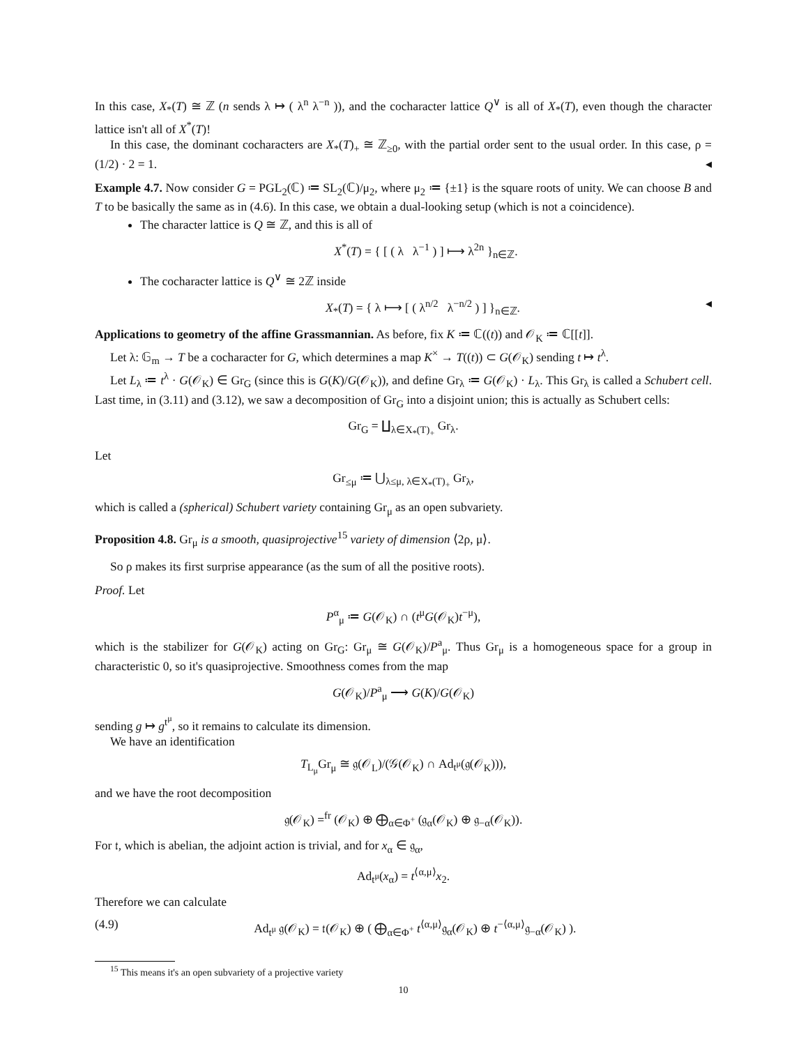In this case, X<sub>*</sub>(T) ≅ ℤ (n sends λ ↦ ( λ<sup>n</sup> λ<sup>−n</sup> )), and the cocharacter lattice Q<sup>∨</sup> is all of X<sub>*</sub>(T), even though the character lattice isn't all of X<sup>*</sup>(T)!
In this case, the dominant cocharacters are X<sub>*</sub>(T)<sub>+</sub> ≅ ℤ<sub>≥0</sub>, with the partial order sent to the usual order. In this case, ρ = (1/2) · 2 = 1. ◂
Example 4.7. Now consider G = PGL<sub>2</sub>(ℂ) ≔ SL<sub>2</sub>(ℂ)/μ<sub>2</sub>, where μ<sub>2</sub> ≔ {±1} is the square roots of unity. We can choose B and T to be basically the same as in (4.6). In this case, we obtain a dual-looking setup (which is not a coincidence).
The character lattice is Q ≅ ℤ, and this is all of
X<sup>*</sup>(T) = { [ ( λ λ<sup>−1</sup> ) ] ⟼ λ<sup>2n</sup> }<sub>n∈ℤ</sub>.
The cocharacter lattice is Q<sup>∨</sup> ≅ 2ℤ inside
X<sub>*</sub>(T) = { λ ⟼ [ ( λ<sup>n/2</sup> λ<sup>−n/2</sup> ) ] }<sub>n∈ℤ</sub>. ◂
Applications to geometry of the affine Grassmannian. As before, fix K ≔ ℂ((t)) and 𝒪<sub>K</sub> ≔ ℂ[[t]].
Let λ: 𝔾<sub>m</sub> → T be a cocharacter for G, which determines a map K<sup>×</sup> → T((t)) ⊂ G(𝒪<sub>K</sub>) sending t ↦ t<sup>λ</sup>.
Let L<sub>λ</sub> ≔ t<sup>λ</sup> · G(𝒪<sub>K</sub>) ∈ Gr<sub>G</sub> (since this is G(K)/G(𝒪<sub>K</sub>)), and define Gr<sub>λ</sub> ≔ G(𝒪<sub>K</sub>) · L<sub>λ</sub>. This Gr<sub>λ</sub> is called a Schubert cell. Last time, in (3.11) and (3.12), we saw a decomposition of Gr<sub>G</sub> into a disjoint union; this is actually as Schubert cells:
Gr<sub>G</sub> = ∐<sub>λ∈X<sub>*</sub>(T)<sub>+</sub></sub> Gr<sub>λ</sub>.
Let
Gr<sub>≤μ</sub> ≔ ⋃<sub>λ≤μ, λ∈X<sub>*</sub>(T)<sub>+</sub></sub> Gr<sub>λ</sub>,
which is called a (spherical) Schubert variety containing Gr<sub>μ</sub> as an open subvariety.
Proposition 4.8. Gr<sub>μ</sub> is a smooth, quasiprojective<sup>15</sup> variety of dimension ⟨2ρ, μ⟩.
So ρ makes its first surprise appearance (as the sum of all the positive roots).
Proof. Let
P<sup>α</sup><sub>μ</sub> ≔ G(𝒪<sub>K</sub>) ∩ (t<sup>μ</sup>G(𝒪<sub>K</sub>)t<sup>−μ</sup>),
which is the stabilizer for G(𝒪<sub>K</sub>) acting on Gr<sub>G</sub>: Gr<sub>μ</sub> ≅ G(𝒪<sub>K</sub>)/P<sup>a</sup><sub>μ</sub>. Thus Gr<sub>μ</sub> is a homogeneous space for a group in characteristic 0, so it's quasiprojective. Smoothness comes from the map
G(𝒪<sub>K</sub>)/P<sup>a</sup><sub>μ</sub> ⟶ G(K)/G(𝒪<sub>K</sub>)
sending g ↦ g<sup>t<sup>μ</sup></sup>, so it remains to calculate its dimension.
We have an identification
T<sub>L<sub>μ</sub></sub>Gr<sub>μ</sub> ≅ 𝔤(𝒪<sub>L</sub>)/(𝒢(𝒪<sub>K</sub>) ∩ Ad<sub>t<sup>μ</sup></sub>(𝔤(𝒪<sub>K</sub>))),
and we have the root decomposition
𝔤(𝒪<sub>K</sub>) =<sup>fr</sup> (𝒪<sub>K</sub>) ⊕ ⨁<sub>α∈Φ<sup>+</sup></sub> (𝔤<sub>α</sub>(𝒪<sub>K</sub>) ⊕ 𝔤<sub>−α</sub>(𝒪<sub>K</sub>)).
For 𝔱, which is abelian, the adjoint action is trivial, and for x<sub>α</sub> ∈ 𝔤<sub>α</sub>,
Ad<sub>t<sup>μ</sup></sub>(x<sub>α</sub>) = t<sup>⟨α,μ⟩</sup>x<sub>2</sub>.
Therefore we can calculate
(4.9) Ad<sub>t<sup>μ</sup></sub> 𝔤(𝒪<sub>K</sub>) = 𝔱(𝒪<sub>K</sub>) ⊕ ( ⨁<sub>α∈Φ<sup>+</sup></sub> t<sup>⟨α,μ⟩</sup>𝔤<sub>α</sub>(𝒪<sub>K</sub>) ⊕ t<sup>−⟨α,μ⟩</sup>𝔤<sub>−α</sub>(𝒪<sub>K</sub>) ).
<sup>15</sup> This means it's an open subvariety of a projective variety
10